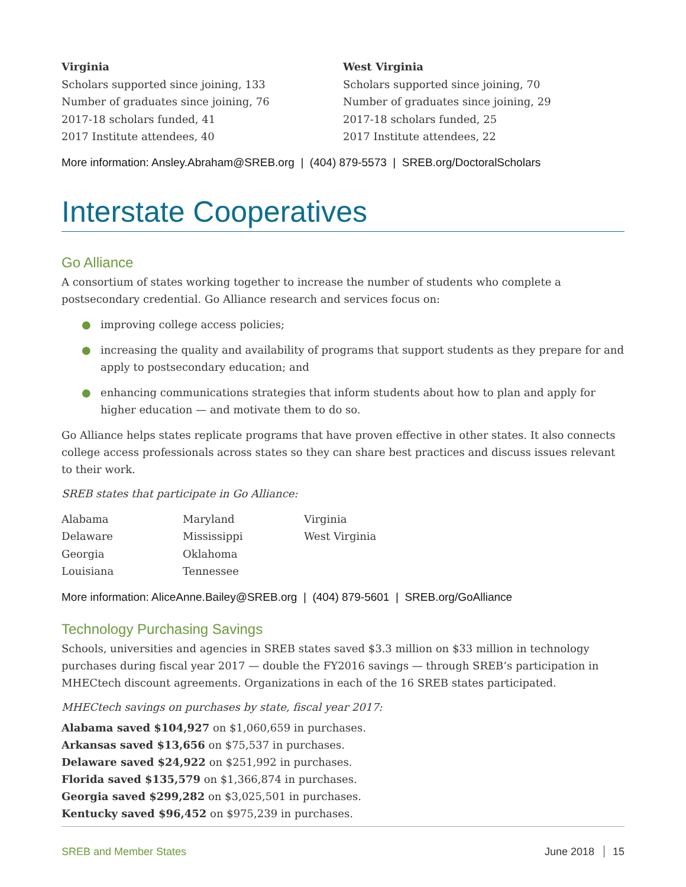Virginia
Scholars supported since joining, 133
Number of graduates since joining, 76
2017-18 scholars funded, 41
2017 Institute attendees, 40
West Virginia
Scholars supported since joining, 70
Number of graduates since joining, 29
2017-18 scholars funded, 25
2017 Institute attendees, 22
More information: Ansley.Abraham@SREB.org | (404) 879-5573 | SREB.org/DoctoralScholars
Interstate Cooperatives
Go Alliance
A consortium of states working together to increase the number of students who complete a postsecondary credential. Go Alliance research and services focus on:
● improving college access policies;
● increasing the quality and availability of programs that support students as they prepare for and apply to postsecondary education; and
● enhancing communications strategies that inform students about how to plan and apply for higher education — and motivate them to do so.
Go Alliance helps states replicate programs that have proven effective in other states. It also connects college access professionals across states so they can share best practices and discuss issues relevant to their work.
SREB states that participate in Go Alliance:
Alabama
Delaware
Georgia
Louisiana
Maryland
Mississippi
Oklahoma
Tennessee
Virginia
West Virginia
More information: AliceAnne.Bailey@SREB.org | (404) 879-5601 | SREB.org/GoAlliance
Technology Purchasing Savings
Schools, universities and agencies in SREB states saved $3.3 million on $33 million in technology purchases during fiscal year 2017 — double the FY2016 savings — through SREB’s participation in MHECtech discount agreements. Organizations in each of the 16 SREB states participated.
MHECtech savings on purchases by state, fiscal year 2017:
Alabama saved $104,927 on $1,060,659 in purchases.
Arkansas saved $13,656 on $75,537 in purchases.
Delaware saved $24,922 on $251,992 in purchases.
Florida saved $135,579 on $1,366,874 in purchases.
Georgia saved $299,282 on $3,025,501 in purchases.
Kentucky saved $96,452 on $975,239 in purchases.
SREB and Member States June 2018 15